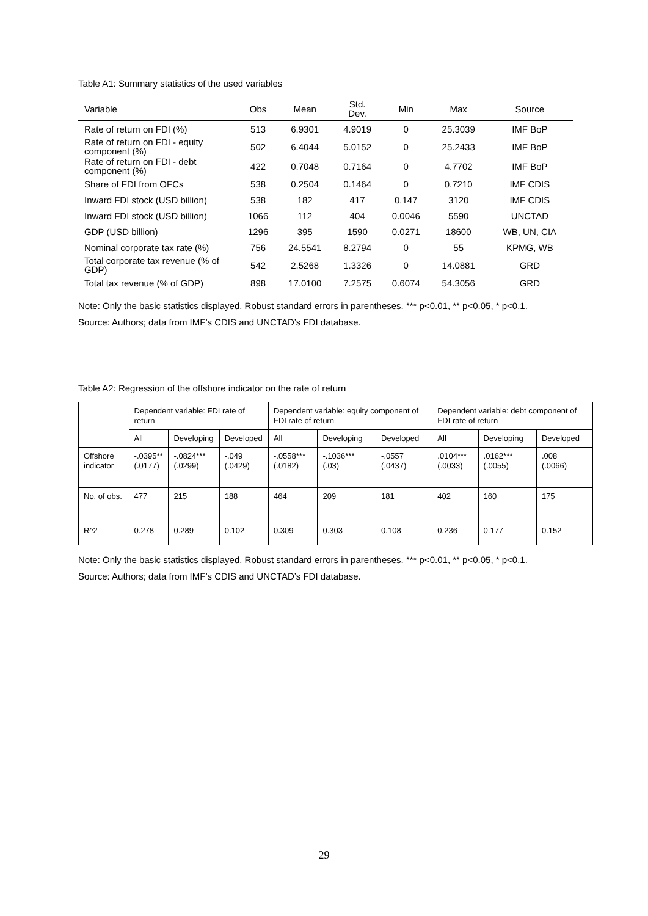Table A1: Summary statistics of the used variables
| Variable | Obs | Mean | Std. Dev. | Min | Max | Source |
| --- | --- | --- | --- | --- | --- | --- |
| Rate of return on FDI (%) | 513 | 6.9301 | 4.9019 | 0 | 25.3039 | IMF BoP |
| Rate of return on FDI - equity component (%) | 502 | 6.4044 | 5.0152 | 0 | 25.2433 | IMF BoP |
| Rate of return on FDI - debt component (%) | 422 | 0.7048 | 0.7164 | 0 | 4.7702 | IMF BoP |
| Share of FDI from OFCs | 538 | 0.2504 | 0.1464 | 0 | 0.7210 | IMF CDIS |
| Inward FDI stock (USD billion) | 538 | 182 | 417 | 0.147 | 3120 | IMF CDIS |
| Inward FDI stock (USD billion) | 1066 | 112 | 404 | 0.0046 | 5590 | UNCTAD |
| GDP (USD billion) | 1296 | 395 | 1590 | 0.0271 | 18600 | WB, UN, CIA |
| Nominal corporate tax rate (%) | 756 | 24.5541 | 8.2794 | 0 | 55 | KPMG, WB |
| Total corporate tax revenue (% of GDP) | 542 | 2.5268 | 1.3326 | 0 | 14.0881 | GRD |
| Total tax revenue (% of GDP) | 898 | 17.0100 | 7.2575 | 0.6074 | 54.3056 | GRD |
Note: Only the basic statistics displayed. Robust standard errors in parentheses. *** p<0.01, ** p<0.05, * p<0.1.
Source: Authors; data from IMF’s CDIS and UNCTAD’s FDI database.
Table A2: Regression of the offshore indicator on the rate of return
| | Dependent variable: FDI rate of return | | | Dependent variable: equity component of FDI rate of return | | | Dependent variable: debt component of FDI rate of return | | |
| | All | Developing | Developed | All | Developing | Developed | All | Developing | Developed |
| Offshore indicator | -.0395** (.0177) | -.0824*** (.0299) | -.049 (.0429) | -.0558*** (.0182) | -.1036*** (.03) | -.0557 (.0437) | .0104*** (.0033) | .0162*** (.0055) | .008 (.0066) |
| No. of obs. | 477 | 215 | 188 | 464 | 209 | 181 | 402 | 160 | 175 |
| R^2 | 0.278 | 0.289 | 0.102 | 0.309 | 0.303 | 0.108 | 0.236 | 0.177 | 0.152 |
Note: Only the basic statistics displayed. Robust standard errors in parentheses. *** p<0.01, ** p<0.05, * p<0.1.
Source: Authors; data from IMF’s CDIS and UNCTAD’s FDI database.
29